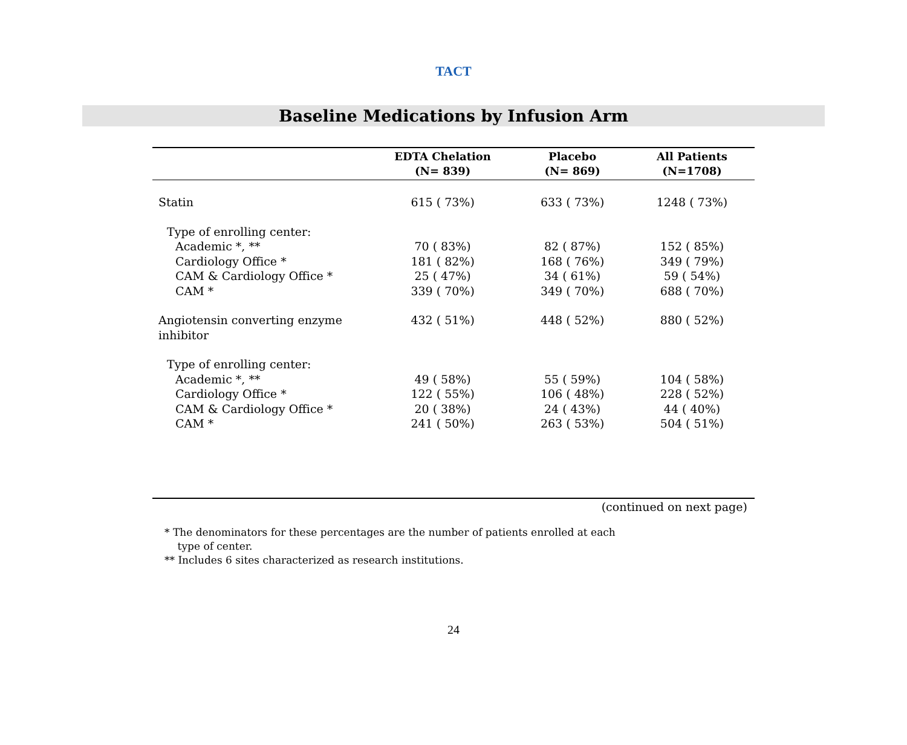TACT
Baseline Medications by Infusion Arm
| | EDTA Chelation (N= 839) | Placebo (N= 869) | All Patients (N=1708) |
| --- | --- | --- | --- |
| Statin | 615 ( 73%) | 633 ( 73%) | 1248 ( 73%) |
| Type of enrolling center: | | | |
| Academic *, ** | 70 ( 83%) | 82 ( 87%) | 152 ( 85%) |
| Cardiology Office * | 181 ( 82%) | 168 ( 76%) | 349 ( 79%) |
| CAM & Cardiology Office * | 25 ( 47%) | 34 ( 61%) | 59 ( 54%) |
| CAM * | 339 ( 70%) | 349 ( 70%) | 688 ( 70%) |
| Angiotensin converting enzyme inhibitor | 432 ( 51%) | 448 ( 52%) | 880 ( 52%) |
| Type of enrolling center: | | | |
| Academic *, ** | 49 ( 58%) | 55 ( 59%) | 104 ( 58%) |
| Cardiology Office * | 122 ( 55%) | 106 ( 48%) | 228 ( 52%) |
| CAM & Cardiology Office * | 20 ( 38%) | 24 ( 43%) | 44 ( 40%) |
| CAM * | 241 ( 50%) | 263 ( 53%) | 504 ( 51%) |
(continued on next page)
* The denominators for these percentages are the number of patients enrolled at each
type of center.
** Includes 6 sites characterized as research institutions.
24